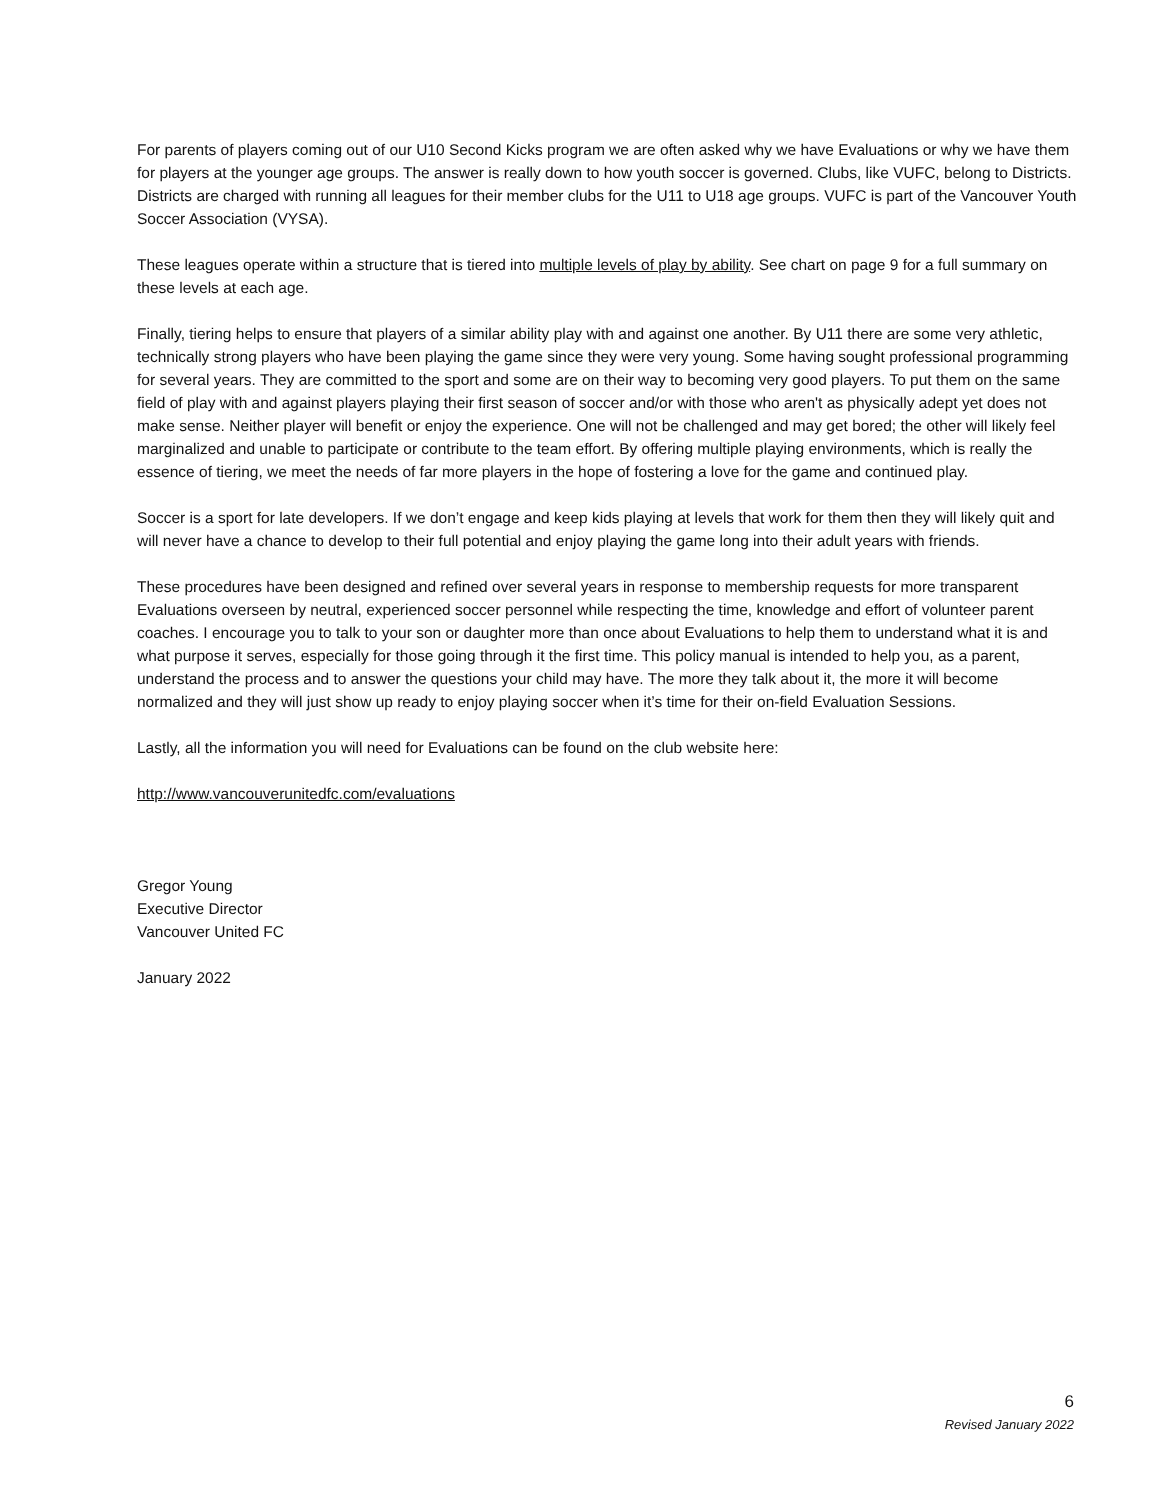For parents of players coming out of our U10 Second Kicks program we are often asked why we have Evaluations or why we have them for players at the younger age groups. The answer is really down to how youth soccer is governed. Clubs, like VUFC, belong to Districts. Districts are charged with running all leagues for their member clubs for the U11 to U18 age groups. VUFC is part of the Vancouver Youth Soccer Association (VYSA).
These leagues operate within a structure that is tiered into multiple levels of play by ability. See chart on page 9 for a full summary on these levels at each age.
Finally, tiering helps to ensure that players of a similar ability play with and against one another. By U11 there are some very athletic, technically strong players who have been playing the game since they were very young. Some having sought professional programming for several years. They are committed to the sport and some are on their way to becoming very good players. To put them on the same field of play with and against players playing their first season of soccer and/or with those who aren't as physically adept yet does not make sense. Neither player will benefit or enjoy the experience. One will not be challenged and may get bored; the other will likely feel marginalized and unable to participate or contribute to the team effort. By offering multiple playing environments, which is really the essence of tiering, we meet the needs of far more players in the hope of fostering a love for the game and continued play.
Soccer is a sport for late developers. If we don’t engage and keep kids playing at levels that work for them then they will likely quit and will never have a chance to develop to their full potential and enjoy playing the game long into their adult years with friends.
These procedures have been designed and refined over several years in response to membership requests for more transparent Evaluations overseen by neutral, experienced soccer personnel while respecting the time, knowledge and effort of volunteer parent coaches. I encourage you to talk to your son or daughter more than once about Evaluations to help them to understand what it is and what purpose it serves, especially for those going through it the first time. This policy manual is intended to help you, as a parent, understand the process and to answer the questions your child may have. The more they talk about it, the more it will become normalized and they will just show up ready to enjoy playing soccer when it’s time for their on-field Evaluation Sessions.
Lastly, all the information you will need for Evaluations can be found on the club website here:
http://www.vancouverunitedfc.com/evaluations
Gregor Young
Executive Director
Vancouver United FC
January 2022
6
Revised January 2022